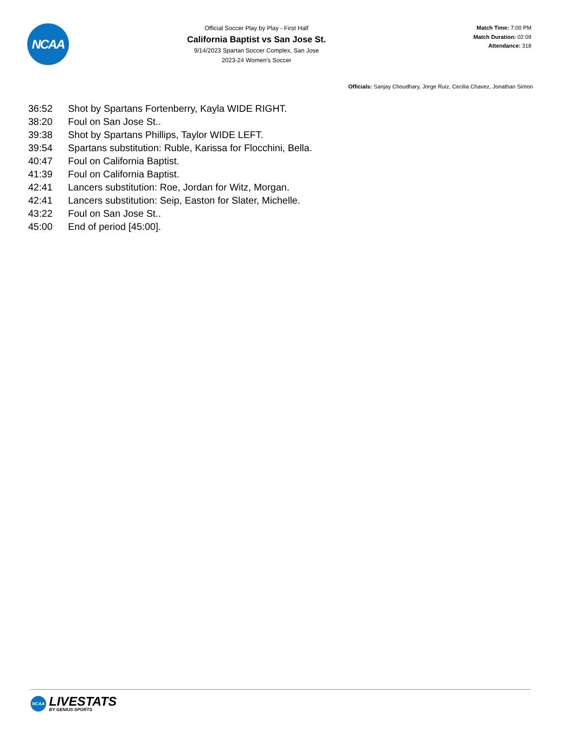NCAA
Official Soccer Play by Play - First Half
California Baptist vs San Jose St.
9/14/2023 Spartan Soccer Complex, San Jose
2023-24 Women's Soccer
Match Time: 7:00 PM
Match Duration: 02:09
Attendance: 318
Officials: Sanjay Choudhary, Jorge Ruiz, Cecilia Chavez, Jonathan Simon
| 36:52 | Shot by Spartans Fortenberry, Kayla WIDE RIGHT. |
| 38:20 | Foul on San Jose St.. |
| 39:38 | Shot by Spartans Phillips, Taylor WIDE LEFT. |
| 39:54 | Spartans substitution: Ruble, Karissa for Flocchini, Bella. |
| 40:47 | Foul on California Baptist. |
| 41:39 | Foul on California Baptist. |
| 42:41 | Lancers substitution: Roe, Jordan for Witz, Morgan. |
| 42:41 | Lancers substitution: Seip, Easton for Slater, Michelle. |
| 43:22 | Foul on San Jose St.. |
| 45:00 | End of period [45:00]. |
NCAA
LIVESTATS
BY GENIUS SPORTS